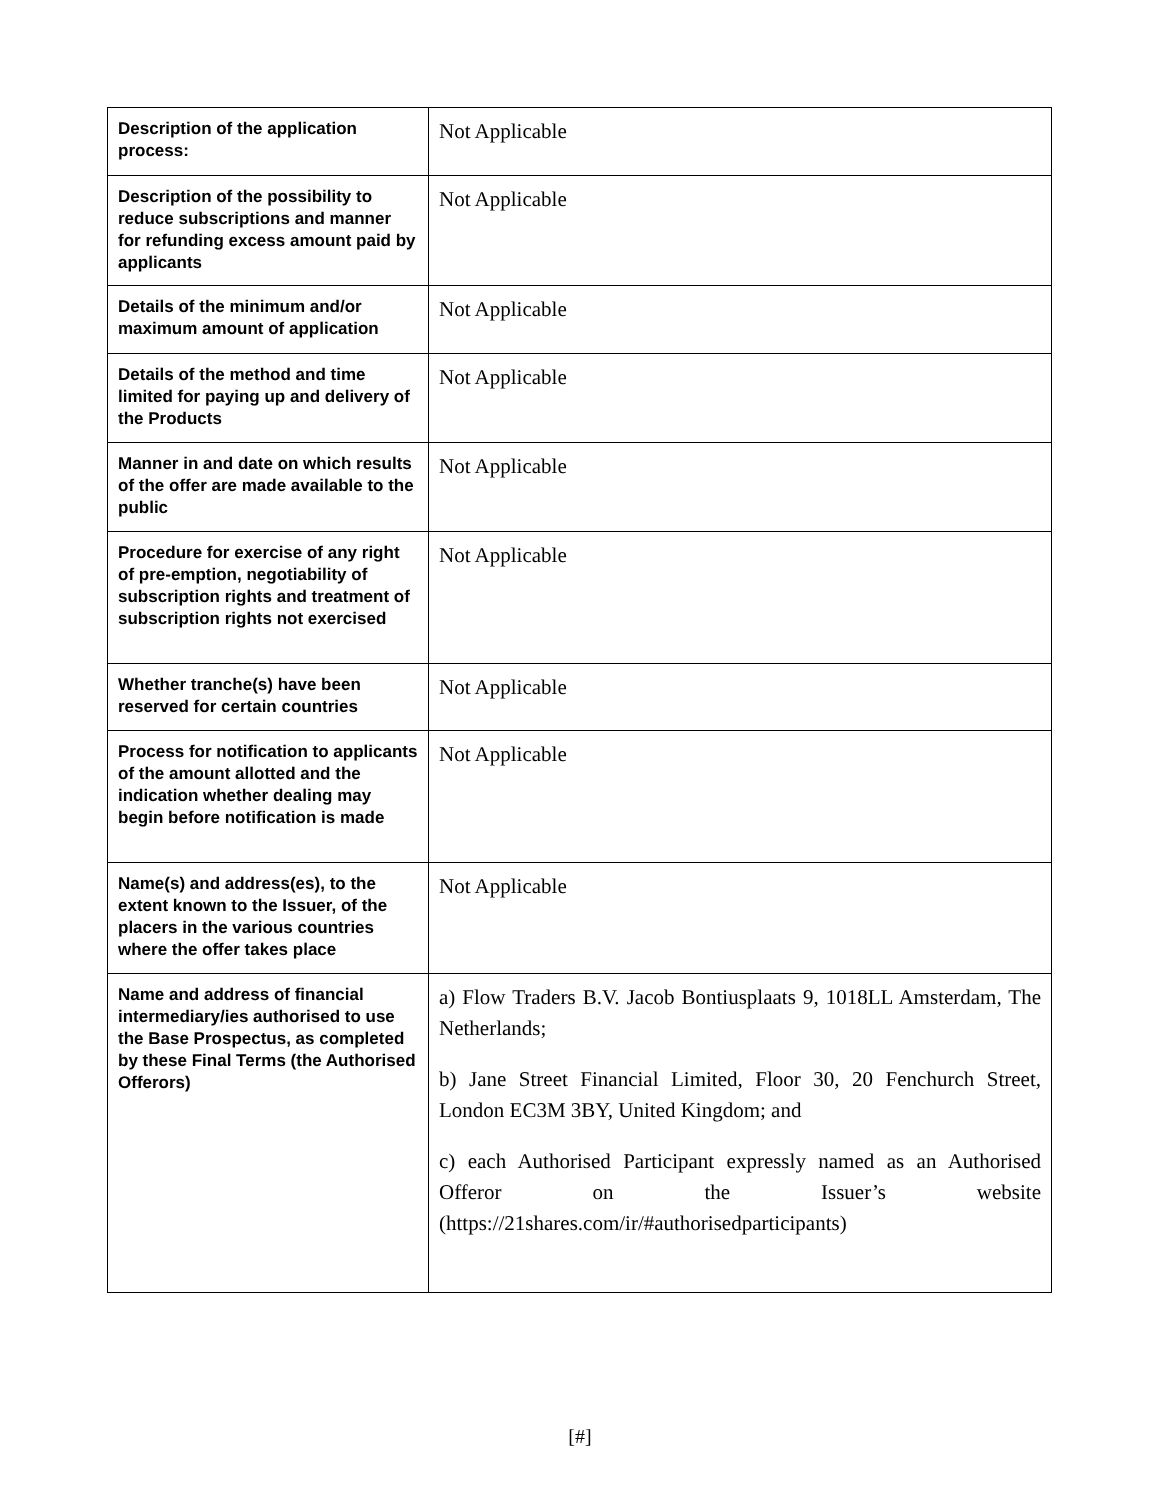| Description of the application process: | Not Applicable |
| Description of the possibility to reduce subscriptions and manner for refunding excess amount paid by applicants | Not Applicable |
| Details of the minimum and/or maximum amount of application | Not Applicable |
| Details of the method and time limited for paying up and delivery of the Products | Not Applicable |
| Manner in and date on which results of the offer are made available to the public | Not Applicable |
| Procedure for exercise of any right of pre-emption, negotiability of subscription rights and treatment of subscription rights not exercised | Not Applicable |
| Whether tranche(s) have been reserved for certain countries | Not Applicable |
| Process for notification to applicants of the amount allotted and the indication whether dealing may begin before notification is made | Not Applicable |
| Name(s) and address(es), to the extent known to the Issuer, of the placers in the various countries where the offer takes place | Not Applicable |
| Name and address of financial intermediary/ies authorised to use the Base Prospectus, as completed by these Final Terms (the Authorised Offerors) | a) Flow Traders B.V. Jacob Bontiusplaats 9, 1018LL Amsterdam, The Netherlands; b) Jane Street Financial Limited, Floor 30, 20 Fenchurch Street, London EC3M 3BY, United Kingdom; and c) each Authorised Participant expressly named as an Authorised Offeror on the Issuer’s website (https://21shares.com/ir/#authorisedparticipants) |
[#]